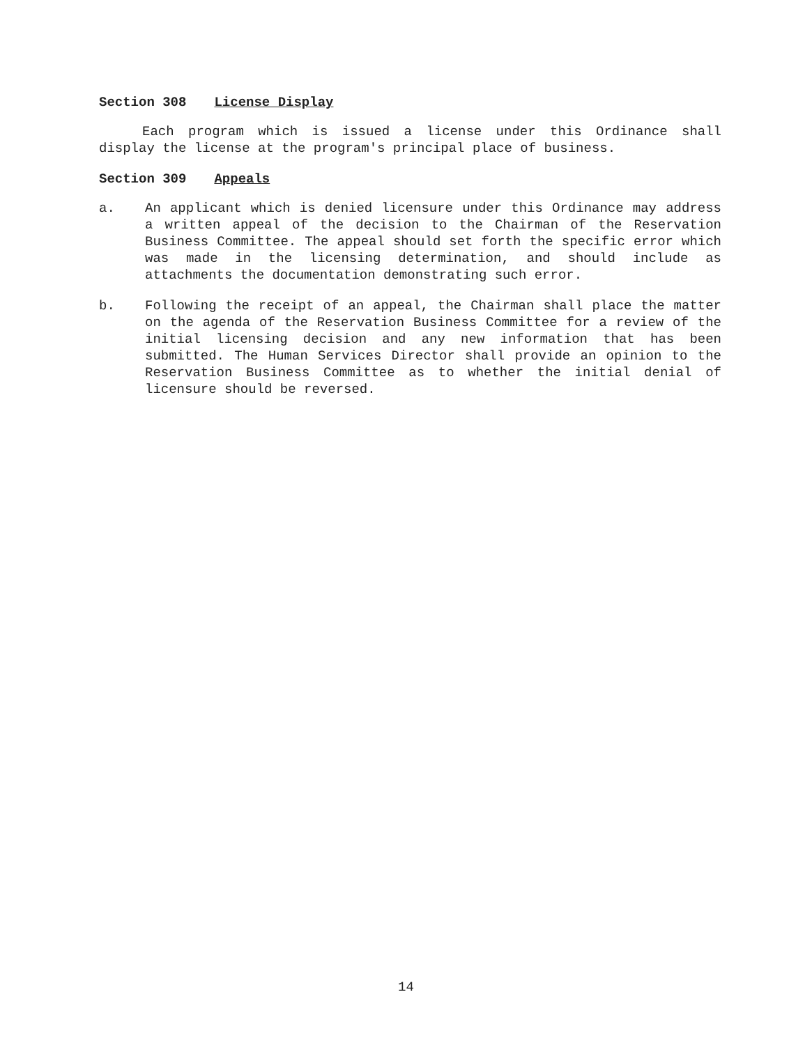Section 308 License Display
Each program which is issued a license under this Ordinance shall display the license at the program's principal place of business.
Section 309 Appeals
a. An applicant which is denied licensure under this Ordinance may address a written appeal of the decision to the Chairman of the Reservation Business Committee. The appeal should set forth the specific error which was made in the licensing determination, and should include as attachments the documentation demonstrating such error.
b. Following the receipt of an appeal, the Chairman shall place the matter on the agenda of the Reservation Business Committee for a review of the initial licensing decision and any new information that has been submitted. The Human Services Director shall provide an opinion to the Reservation Business Committee as to whether the initial denial of licensure should be reversed.
14